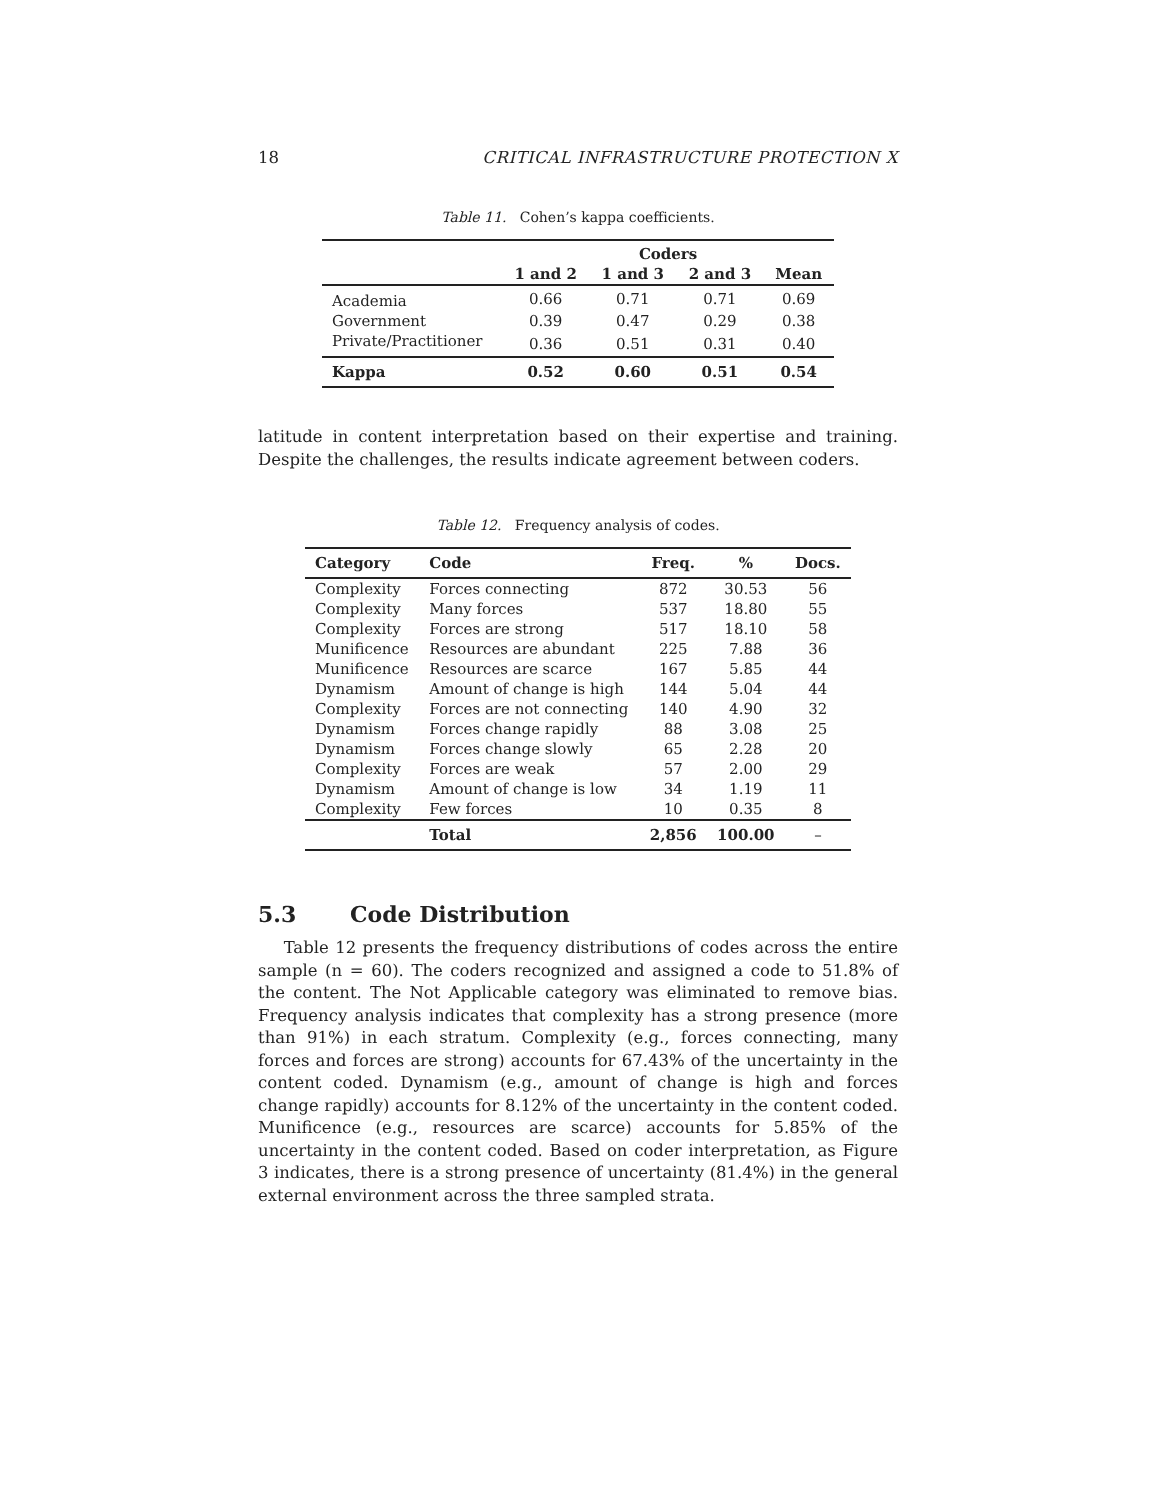18 CRITICAL INFRASTRUCTURE PROTECTION X
Table 11. Cohen’s kappa coefficients.
| | Coders | | | |
| --- | --- | --- | --- | --- |
| | 1 and 2 | 1 and 3 | 2 and 3 | Mean |
| Academia | 0.66 | 0.71 | 0.71 | 0.69 |
| Government | 0.39 | 0.47 | 0.29 | 0.38 |
| Private/Practitioner | 0.36 | 0.51 | 0.31 | 0.40 |
| Kappa | 0.52 | 0.60 | 0.51 | 0.54 |
latitude in content interpretation based on their expertise and training. Despite the challenges, the results indicate agreement between coders.
Table 12. Frequency analysis of codes.
| Category | Code | Freq. | % | Docs. |
| --- | --- | --- | --- | --- |
| Complexity | Forces connecting | 872 | 30.53 | 56 |
| Complexity | Many forces | 537 | 18.80 | 55 |
| Complexity | Forces are strong | 517 | 18.10 | 58 |
| Munificence | Resources are abundant | 225 | 7.88 | 36 |
| Munificence | Resources are scarce | 167 | 5.85 | 44 |
| Dynamism | Amount of change is high | 144 | 5.04 | 44 |
| Complexity | Forces are not connecting | 140 | 4.90 | 32 |
| Dynamism | Forces change rapidly | 88 | 3.08 | 25 |
| Dynamism | Forces change slowly | 65 | 2.28 | 20 |
| Complexity | Forces are weak | 57 | 2.00 | 29 |
| Dynamism | Amount of change is low | 34 | 1.19 | 11 |
| Complexity | Few forces | 10 | 0.35 | 8 |
| | Total | 2,856 | 100.00 | – |
5.3 Code Distribution
Table 12 presents the frequency distributions of codes across the entire sample (n = 60). The coders recognized and assigned a code to 51.8% of the content. The Not Applicable category was eliminated to remove bias. Frequency analysis indicates that complexity has a strong presence (more than 91%) in each stratum. Complexity (e.g., forces connecting, many forces and forces are strong) accounts for 67.43% of the uncertainty in the content coded. Dynamism (e.g., amount of change is high and forces change rapidly) accounts for 8.12% of the uncertainty in the content coded. Munificence (e.g., resources are scarce) accounts for 5.85% of the uncertainty in the content coded. Based on coder interpretation, as Figure 3 indicates, there is a strong presence of uncertainty (81.4%) in the general external environment across the three sampled strata.